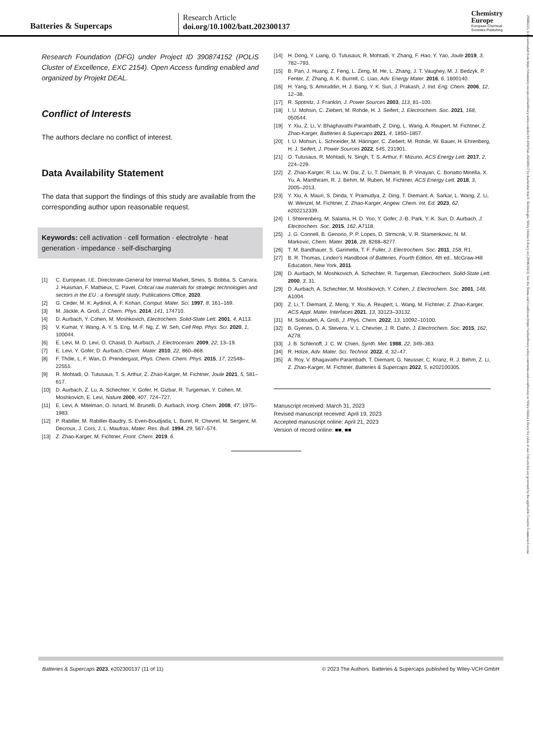Batteries & Supercaps
Research Article
doi.org/10.1002/batt.202300137
Chemistry
Europe
European Chemical
Societies Publishing
25666223, 0, Downloaded from https://chemistry-europe.onlinelibrary.wiley.com/doi/10.1002/batt.202300137 by Karlsruher Inst F. Technologie, Wiley Online Library on [29/06/2023]. See the Terms and Conditions (https://onlinelibrary.wiley.com/terms-and-conditions) on Wiley Online Library for rules of use; OA articles are governed by the applicable Creative Commons License
Research Foundation (DFG) under Project ID 390874152 (POLiS Cluster of Excellence, EXC 2154). Open Access funding enabled and organized by Projekt DEAL.
Conflict of Interests
The authors declare no conflict of interest.
Data Availability Statement
The data that support the findings of this study are available from the corresponding author upon reasonable request.
Keywords: cell activation · cell formation · electrolyte · heat generation · impedance · self-discharging
[1] C. European, I.E. Directorate-General for Internal Market, Smes, S. Bobba, S. Carrara, J. Huisman, F. Mathieux, C. Pavel, Critical raw materials for strategic technologies and sectors in the EU : a foresight study, Publications Office, 2020.
[2] G. Ceder, M. K. Aydinol, A. F. Kohan, Comput. Mater. Sci. 1997, 8, 161–169.
[3] M. Jäckle, A. Groß, J. Chem. Phys. 2014, 141, 174710.
[4] D. Aurbach, Y. Cohen, M. Moshkovich, Electrochem. Solid-State Lett. 2001, 4, A113.
[5] V. Kumar, Y. Wang, A. Y. S. Eng, M.-F. Ng, Z. W. Seh, Cell Rep. Phys. Sci. 2020, 1, 100044.
[6] E. Levi, M. D. Levi, O. Chasid, D. Aurbach, J. Electroceram. 2009, 22, 13–19.
[7] E. Levi, Y. Gofer, D. Aurbach, Chem. Mater. 2010, 22, 860–868.
[8] F. Thöle, L. F. Wan, D. Prendergast, Phys. Chem. Chem. Phys. 2015, 17, 22548–22551.
[9] R. Mohtadi, O. Tutusaus, T. S. Arthur, Z. Zhao-Karger, M. Fichtner, Joule 2021, 5, 581–617.
[10] D. Aurbach, Z. Lu, A. Schechter, Y. Gofer, H. Gizbar, R. Turgeman, Y. Cohen, M. Moshkovich, E. Levi, Nature 2000, 407, 724–727.
[11] E. Levi, A. Mitelman, O. Isnard, M. Brunelli, D. Aurbach, Inorg. Chem. 2008, 47, 1975–1983.
[12] P. Rabiller, M. Rabiller-Baudry, S. Even-Boudjada, L. Burel, R. Chevrel, M. Sergent, M. Decroux, J. Cors, J. L. Maufras, Mater. Res. Bull. 1994, 29, 567–574.
[13] Z. Zhao-Karger, M. Fichtner, Front. Chem. 2019, 6.
[14] H. Dong, Y. Liang, O. Tutusaus, R. Mohtadi, Y. Zhang, F. Hao, Y. Yao, Joule 2019, 3, 782–793.
[15] B. Pan, J. Huang, Z. Feng, L. Zeng, M. He, L. Zhang, J. T. Vaughey, M. J. Bedzyk, P. Fenter, Z. Zhang, A. K. Burrell, C. Liao, Adv. Energy Mater. 2016, 6, 1600140.
[16] H. Yang, S. Amiruddin, H. J. Bang, Y. K. Sun, J. Prakash, J. Ind. Eng. Chem. 2006, 12, 12–38.
[17] R. Spotnitz, J. Franklin, J. Power Sources 2003, 113, 81–100.
[18] I. U. Mohsin, C. Ziebert, M. Rohde, H. J. Seifert, J. Electrochem. Soc. 2021, 168, 050544.
[19] Y. Xiu, Z. Li, V. Bhaghavathi Parambath, Z. Ding, L. Wang, A. Reupert, M. Fichtner, Z. Zhao-Karger, Batteries & Supercaps 2021, 4, 1850–1857.
[20] I. U. Mohsin, L. Schneider, M. Häringer, C. Ziebert, M. Rohde, W. Bauer, H. Ehrenberg, H. J. Seifert, J. Power Sources 2022, 545, 231901.
[21] O. Tutusaus, R. Mohtadi, N. Singh, T. S. Arthur, F. Mizuno, ACS Energy Lett. 2017, 2, 224–229.
[22] Z. Zhao-Karger, R. Liu, W. Dai, Z. Li, T. Diemant, B. P. Vinayan, C. Bonatto Minella, X. Yu, A. Manthiram, R. J. Behm, M. Ruben, M. Fichtner, ACS Energy Lett. 2018, 3, 2005–2013.
[23] Y. Xiu, A. Mauri, S. Dinda, Y. Pramudya, Z. Ding, T. Diemant, A. Sarkar, L. Wang, Z. Li, W. Wenzel, M. Fichtner, Z. Zhao-Karger, Angew. Chem. Int. Ed. 2023, 62, e202212339.
[24] I. Shterenberg, M. Salama, H. D. Yoo, Y. Gofer, J.-B. Park, Y.-K. Sun, D. Aurbach, J. Electrochem. Soc. 2015, 162, A7118.
[25] J. G. Connell, B. Genorio, P. P. Lopes, D. Strmcnik, V. R. Stamenkovic, N. M. Markovic, Chem. Mater. 2016, 28, 8268–8277.
[26] T. M. Bandhauer, S. Garimella, T. F. Fuller, J. Electrochem. Soc. 2011, 158, R1.
[27] B. R. Thomas, Linden’s Handbook of Batteries, Fourth Edition, 4th ed., McGraw-Hill Education, New York, 2011.
[28] D. Aurbach, M. Moshkovich, A. Schechter, R. Turgeman, Electrochem. Solid-State Lett. 2000, 3, 31.
[29] D. Aurbach, A. Schechter, M. Moshkovich, Y. Cohen, J. Electrochem. Soc. 2001, 148, A1004.
[30] Z. Li, T. Diemant, Z. Meng, Y. Xiu, A. Reupert, L. Wang, M. Fichtner, Z. Zhao-Karger, ACS Appl. Mater. Interfaces 2021, 13, 33123–33132.
[31] M. Sotoudeh, A. Groß, J. Phys. Chem. 2022, 13, 10092–10100.
[32] B. Gyenes, D. A. Stevens, V. L. Chevrier, J. R. Dahn, J. Electrochem. Soc. 2015, 162, A278.
[33] J. B. Schlenoff, J. C. W. Chien, Synth. Met. 1988, 22, 349–363.
[34] R. Holze, Adv. Mater. Sci. Technol. 2022, 4, 32–47.
[35] A. Roy, V. Bhagavathi Parambath, T. Diemant, G. Neusser, C. Kranz, R. J. Behm, Z. Li, Z. Zhao-Karger, M. Fichtner, Batteries & Supercaps 2022, 5, e202100305.
Manuscript received: March 31, 2023
Revised manuscript received: April 19, 2023
Accepted manuscript online: April 21, 2023
Version of record online: ■■, ■■
Batteries & Supercaps 2023, e202300137 (11 of 11) © 2023 The Authors. Batteries & Supercaps published by Wiley-VCH GmbH